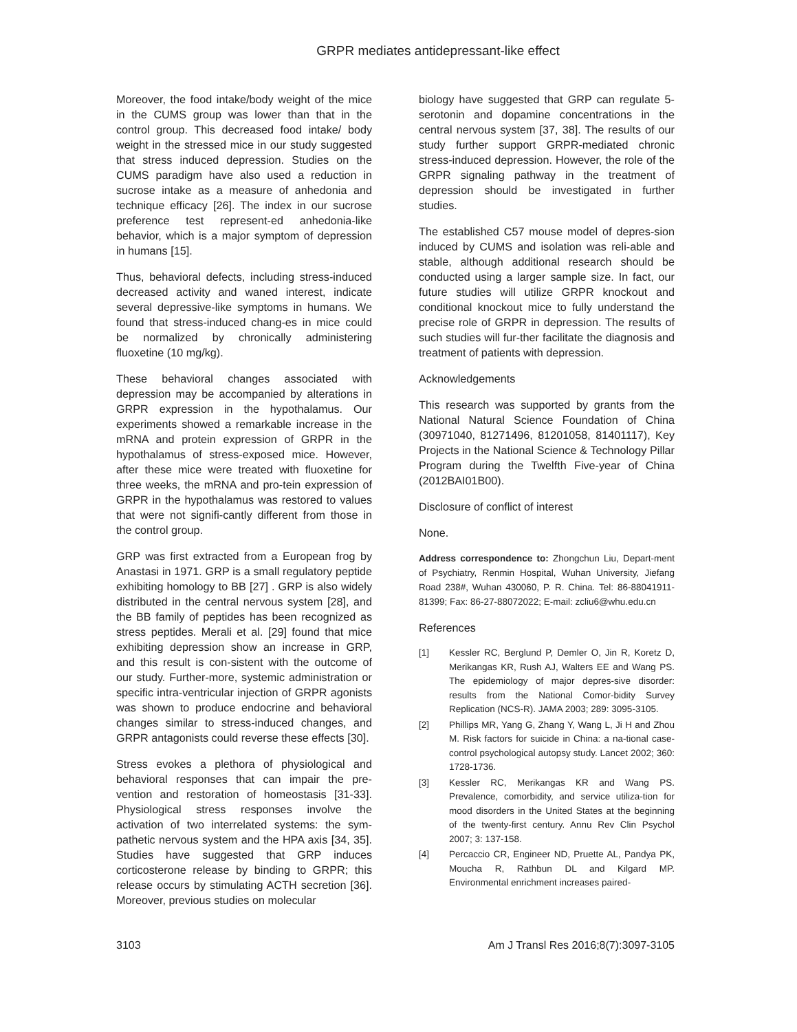GRPR mediates antidepressant-like effect
Moreover, the food intake/body weight of the mice in the CUMS group was lower than that in the control group. This decreased food intake/ body weight in the stressed mice in our study suggested that stress induced depression. Studies on the CUMS paradigm have also used a reduction in sucrose intake as a measure of anhedonia and technique efficacy [26]. The index in our sucrose preference test represent-ed anhedonia-like behavior, which is a major symptom of depression in humans [15].
Thus, behavioral defects, including stress-induced decreased activity and waned interest, indicate several depressive-like symptoms in humans. We found that stress-induced chang-es in mice could be normalized by chronically administering fluoxetine (10 mg/kg).
These behavioral changes associated with depression may be accompanied by alterations in GRPR expression in the hypothalamus. Our experiments showed a remarkable increase in the mRNA and protein expression of GRPR in the hypothalamus of stress-exposed mice. However, after these mice were treated with fluoxetine for three weeks, the mRNA and pro-tein expression of GRPR in the hypothalamus was restored to values that were not signifi-cantly different from those in the control group.
GRP was first extracted from a European frog by Anastasi in 1971. GRP is a small regulatory peptide exhibiting homology to BB [27] . GRP is also widely distributed in the central nervous system [28], and the BB family of peptides has been recognized as stress peptides. Merali et al. [29] found that mice exhibiting depression show an increase in GRP, and this result is con-sistent with the outcome of our study. Further-more, systemic administration or specific intra-ventricular injection of GRPR agonists was shown to produce endocrine and behavioral changes similar to stress-induced changes, and GRPR antagonists could reverse these effects [30].
Stress evokes a plethora of physiological and behavioral responses that can impair the pre-vention and restoration of homeostasis [31-33]. Physiological stress responses involve the activation of two interrelated systems: the sym-pathetic nervous system and the HPA axis [34, 35]. Studies have suggested that GRP induces corticosterone release by binding to GRPR; this release occurs by stimulating ACTH secretion [36]. Moreover, previous studies on molecular
biology have suggested that GRP can regulate 5-serotonin and dopamine concentrations in the central nervous system [37, 38]. The results of our study further support GRPR-mediated chronic stress-induced depression. However, the role of the GRPR signaling pathway in the treatment of depression should be investigated in further studies.
The established C57 mouse model of depres-sion induced by CUMS and isolation was reli-able and stable, although additional research should be conducted using a larger sample size. In fact, our future studies will utilize GRPR knockout and conditional knockout mice to fully understand the precise role of GRPR in depression. The results of such studies will fur-ther facilitate the diagnosis and treatment of patients with depression.
Acknowledgements
This research was supported by grants from the National Natural Science Foundation of China (30971040, 81271496, 81201058, 81401117), Key Projects in the National Science & Technology Pillar Program during the Twelfth Five-year of China (2012BAI01B00).
Disclosure of conflict of interest
None.
Address correspondence to: Zhongchun Liu, Depart-ment of Psychiatry, Renmin Hospital, Wuhan University, Jiefang Road 238#, Wuhan 430060, P. R. China. Tel: 86-88041911-81399; Fax: 86-27-88072022; E-mail: zcliu6@whu.edu.cn
References
[1] Kessler RC, Berglund P, Demler O, Jin R, Koretz D, Merikangas KR, Rush AJ, Walters EE and Wang PS. The epidemiology of major depres-sive disorder: results from the National Comor-bidity Survey Replication (NCS-R). JAMA 2003; 289: 3095-3105.
[2] Phillips MR, Yang G, Zhang Y, Wang L, Ji H and Zhou M. Risk factors for suicide in China: a na-tional case-control psychological autopsy study. Lancet 2002; 360: 1728-1736.
[3] Kessler RC, Merikangas KR and Wang PS. Prevalence, comorbidity, and service utiliza-tion for mood disorders in the United States at the beginning of the twenty-first century. Annu Rev Clin Psychol 2007; 3: 137-158.
[4] Percaccio CR, Engineer ND, Pruette AL, Pandya PK, Moucha R, Rathbun DL and Kilgard MP. Environmental enrichment increases paired-
3103 Am J Transl Res 2016;8(7):3097-3105